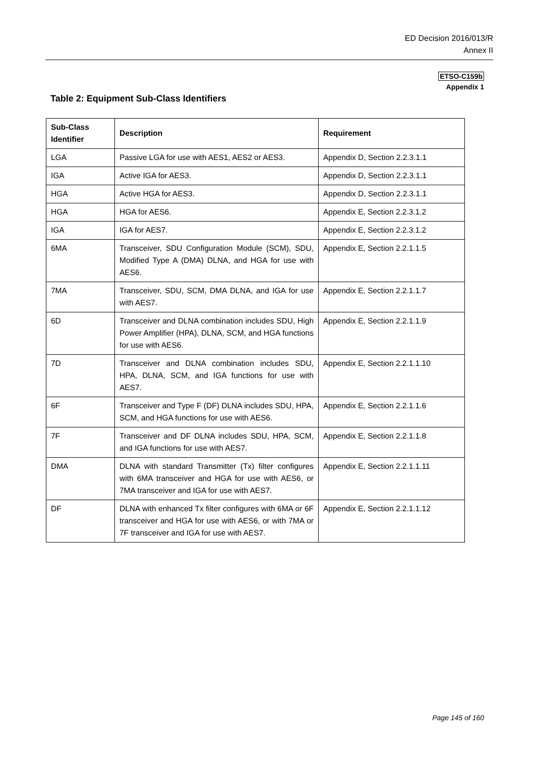ED Decision 2016/013/R
Annex II
ETSO-C159b
Appendix 1
Table 2: Equipment Sub-Class Identifiers
| Sub-Class Identifier | Description | Requirement |
| --- | --- | --- |
| LGA | Passive LGA for use with AES1, AES2 or AES3. | Appendix D, Section 2.2.3.1.1 |
| IGA | Active IGA for AES3. | Appendix D, Section 2.2.3.1.1 |
| HGA | Active HGA for AES3. | Appendix D, Section 2.2.3.1.1 |
| HGA | HGA for AES6. | Appendix E, Section 2.2.3.1.2 |
| IGA | IGA for AES7. | Appendix E, Section 2.2.3.1.2 |
| 6MA | Transceiver, SDU Configuration Module (SCM), SDU, Modified Type A (DMA) DLNA, and HGA for use with AES6. | Appendix E, Section 2.2.1.1.5 |
| 7MA | Transceiver, SDU, SCM, DMA DLNA, and IGA for use with AES7. | Appendix E, Section 2.2.1.1.7 |
| 6D | Transceiver and DLNA combination includes SDU, High Power Amplifier (HPA), DLNA, SCM, and HGA functions for use with AES6. | Appendix E, Section 2.2.1.1.9 |
| 7D | Transceiver and DLNA combination includes SDU, HPA, DLNA, SCM, and IGA functions for use with AES7. | Appendix E, Section 2.2.1.1.10 |
| 6F | Transceiver and Type F (DF) DLNA includes SDU, HPA, SCM, and HGA functions for use with AES6. | Appendix E, Section 2.2.1.1.6 |
| 7F | Transceiver and DF DLNA includes SDU, HPA, SCM, and IGA functions for use with AES7. | Appendix E, Section 2.2.1.1.8 |
| DMA | DLNA with standard Transmitter (Tx) filter configures with 6MA transceiver and HGA for use with AES6, or 7MA transceiver and IGA for use with AES7. | Appendix E, Section 2.2.1.1.11 |
| DF | DLNA with enhanced Tx filter configures with 6MA or 6F transceiver and HGA for use with AES6, or with 7MA or 7F transceiver and IGA for use with AES7. | Appendix E, Section 2.2.1.1.12 |
Page 145 of 160